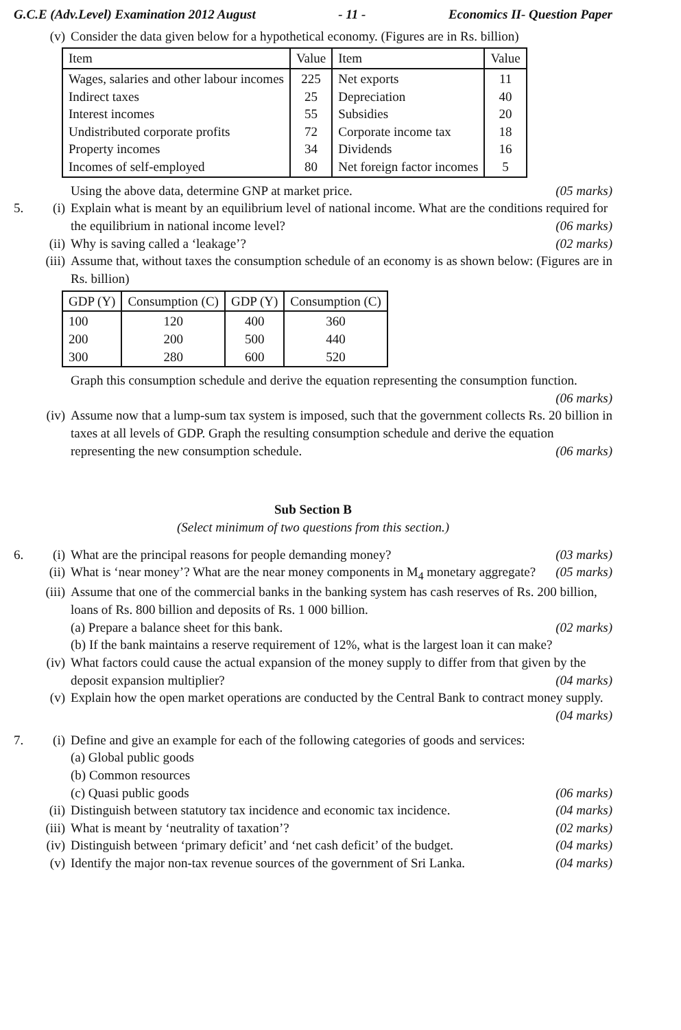G.C.E (Adv.Level) Examination 2012 August - 11 - Economics II- Question Paper
(v) Consider the data given below for a hypothetical economy. (Figures are in Rs. billion)
| Item | Value | Item | Value |
| --- | --- | --- | --- |
| Wages, salaries and other labour incomes Indirect taxes Interest incomes Undistributed corporate profits Property incomes Incomes of self-employed | 225 25 55 72 34 80 | Net exports Depreciation Subsidies Corporate income tax Dividends Net foreign factor incomes | 11 40 20 18 16 5 |
Using the above data, determine GNP at market price. (05 marks)
5. (i) Explain what is meant by an equilibrium level of national income. What are the conditions required for the equilibrium in national income level? (06 marks)
(ii) Why is saving called a ‘leakage’? (02 marks)
(iii) Assume that, without taxes the consumption schedule of an economy is as shown below: (Figures are in Rs. billion)
| GDP (Y) | Consumption (C) | GDP (Y) | Consumption (C) |
| --- | --- | --- | --- |
| 100 200 300 | 120 200 280 | 400 500 600 | 360 440 520 |
Graph this consumption schedule and derive the equation representing the consumption function. (06 marks)
(iv) Assume now that a lump-sum tax system is imposed, such that the government collects Rs. 20 billion in taxes at all levels of GDP. Graph the resulting consumption schedule and derive the equation representing the new consumption schedule. (06 marks)
Sub Section B
(Select minimum of two questions from this section.)
6. (i) What are the principal reasons for people demanding money? (03 marks)
(ii) What is ‘near money’? What are the near money components in M<sub>4</sub> monetary aggregate? (05 marks)
(iii) Assume that one of the commercial banks in the banking system has cash reserves of Rs. 200 billion, loans of Rs. 800 billion and deposits of Rs. 1 000 billion.
(a) Prepare a balance sheet for this bank. (02 marks)
(b) If the bank maintains a reserve requirement of 12%, what is the largest loan it can make?
(iv) What factors could cause the actual expansion of the money supply to differ from that given by the deposit expansion multiplier? (04 marks)
(v) Explain how the open market operations are conducted by the Central Bank to contract money supply. (04 marks)
7. (i) Define and give an example for each of the following categories of goods and services:
(a) Global public goods
(b) Common resources
(c) Quasi public goods (06 marks)
(ii) Distinguish between statutory tax incidence and economic tax incidence. (04 marks)
(iii) What is meant by ‘neutrality of taxation’? (02 marks)
(iv) Distinguish between ‘primary deficit’ and ‘net cash deficit’ of the budget. (04 marks)
(v) Identify the major non-tax revenue sources of the government of Sri Lanka. (04 marks)